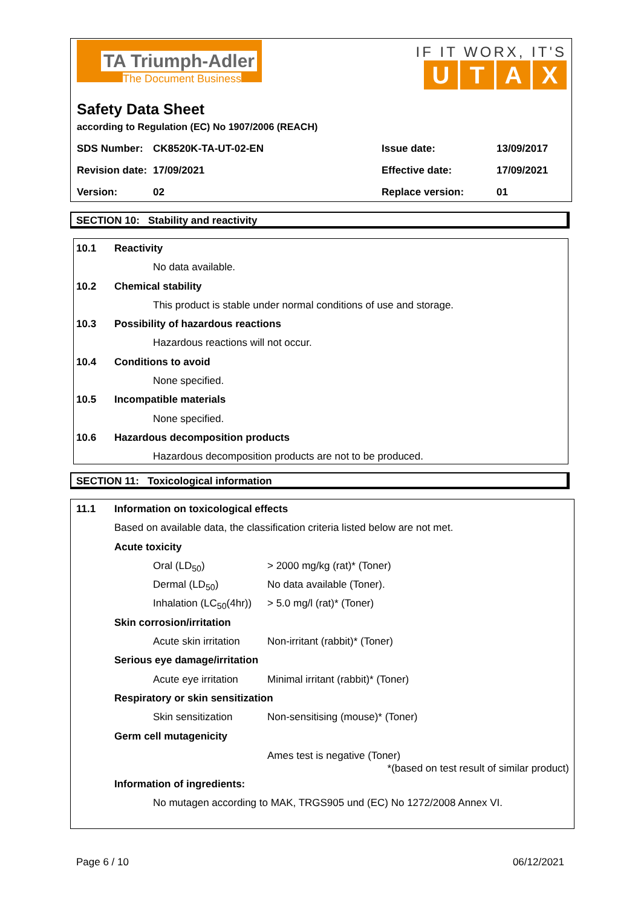TA Triumph-Adler
The Document Business
IF IT WORX, IT'S
UTAX
Safety Data Sheet
according to Regulation (EC) No 1907/2006 (REACH)
| SDS Number: | CK8520K-TA-UT-02-EN | Issue date: | 13/09/2017 |
| Revision date: | 17/09/2021 | Effective date: | 17/09/2021 |
| Version: | 02 | Replace version: | 01 |
SECTION 10: Stability and reactivity
10.1 Reactivity
No data available.
10.2 Chemical stability
This product is stable under normal conditions of use and storage.
10.3 Possibility of hazardous reactions
Hazardous reactions will not occur.
10.4 Conditions to avoid
None specified.
10.5 Incompatible materials
None specified.
10.6 Hazardous decomposition products
Hazardous decomposition products are not to be produced.
SECTION 11: Toxicological information
11.1 Information on toxicological effects
Based on available data, the classification criteria listed below are not met.
Acute toxicity
Oral (LD<sub>50</sub>) > 2000 mg/kg (rat)* (Toner)
Dermal (LD<sub>50</sub>) No data available (Toner).
Inhalation (LC<sub>50</sub>(4hr)) > 5.0 mg/l (rat)* (Toner)
Skin corrosion/irritation
Acute skin irritation Non-irritant (rabbit)* (Toner)
Serious eye damage/irritation
Acute eye irritation Minimal irritant (rabbit)* (Toner)
Respiratory or skin sensitization
Skin sensitization Non-sensitising (mouse)* (Toner)
Germ cell mutagenicity
Ames test is negative (Toner)
*(based on test result of similar product)
Information of ingredients:
No mutagen according to MAK, TRGS905 und (EC) No 1272/2008 Annex VI.
Page 6 / 10 06/12/2021